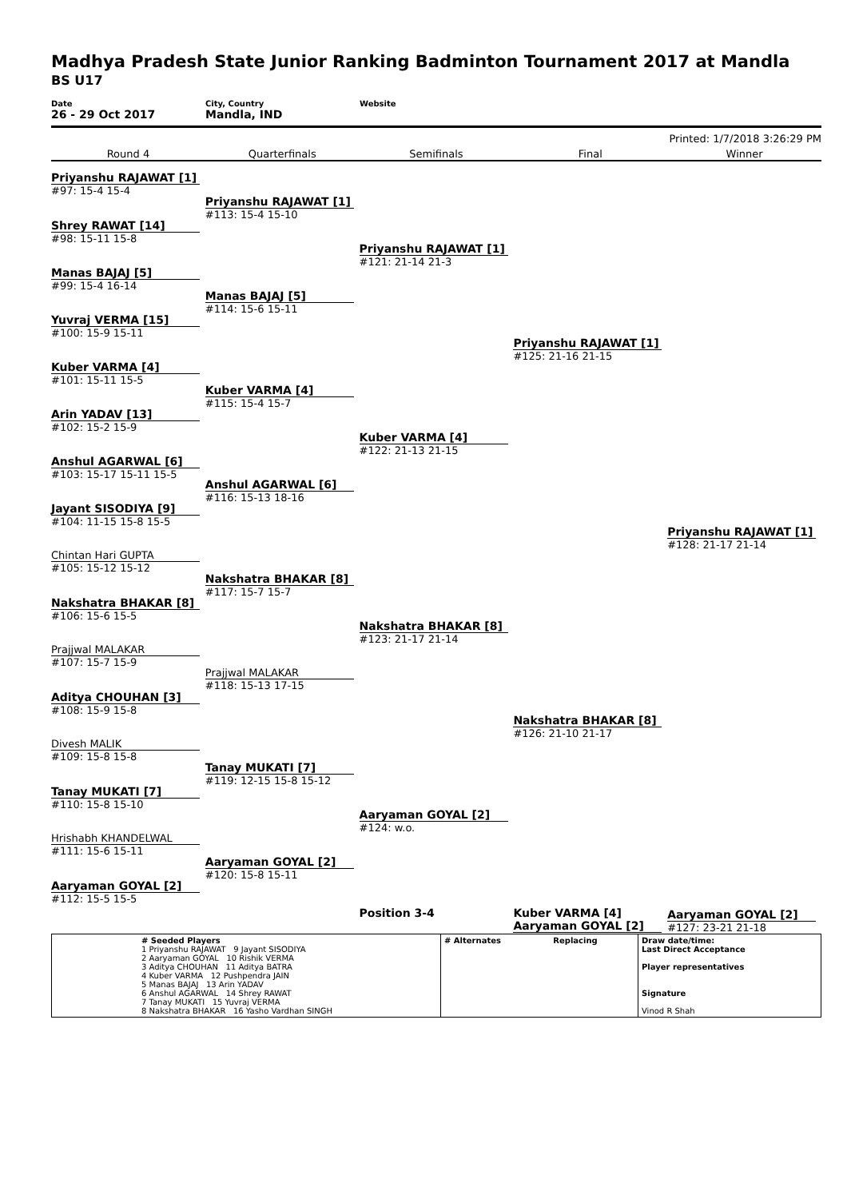Madhya Pradesh State Junior Ranking Badminton Tournament 2017 at Mandla
BS U17
Date
26 - 29 Oct 2017
City, Country
Mandla, IND
Website
Printed: 1/7/2018 3:26:29 PM
Round 4 Quarterfinals Semifinals Final Winner
Priyanshu RAJAWAT [1]
#97: 15-4 15-4
Shrey RAWAT [14]
#98: 15-11 15-8
Manas BAJAJ [5]
#99: 15-4 16-14
Yuvraj VERMA [15]
#100: 15-9 15-11
Kuber VARMA [4]
#101: 15-11 15-5
Arin YADAV [13]
#102: 15-2 15-9
Anshul AGARWAL [6]
#103: 15-17 15-11 15-5
Jayant SISODIYA [9]
#104: 11-15 15-8 15-5
Chintan Hari GUPTA
#105: 15-12 15-12
Nakshatra BHAKAR [8]
#106: 15-6 15-5
Prajjwal MALAKAR
#107: 15-7 15-9
Aditya CHOUHAN [3]
#108: 15-9 15-8
Divesh MALIK
#109: 15-8 15-8
Tanay MUKATI [7]
#110: 15-8 15-10
Hrishabh KHANDELWAL
#111: 15-6 15-11
Aaryaman GOYAL [2]
#112: 15-5 15-5
Priyanshu RAJAWAT [1]
#113: 15-4 15-10
Manas BAJAJ [5]
#114: 15-6 15-11
Kuber VARMA [4]
#115: 15-4 15-7
Anshul AGARWAL [6]
#116: 15-13 18-16
Nakshatra BHAKAR [8]
#117: 15-7 15-7
Prajjwal MALAKAR
#118: 15-13 17-15
Tanay MUKATI [7]
#119: 12-15 15-8 15-12
Aaryaman GOYAL [2]
#120: 15-8 15-11
Priyanshu RAJAWAT [1]
#121: 21-14 21-3
Kuber VARMA [4]
#122: 21-13 21-15
Nakshatra BHAKAR [8]
#123: 21-17 21-14
Aaryaman GOYAL [2]
#124: w.o.
Position 3-4
Priyanshu RAJAWAT [1]
#125: 21-16 21-15
Nakshatra BHAKAR [8]
#126: 21-10 21-17
Kuber VARMA [4] Aaryaman GOYAL [2]
Priyanshu RAJAWAT [1]
#128: 21-17 21-14
Aaryaman GOYAL [2]
#127: 23-21 21-18
| | # Seeded Players 1 Priyanshu RAJAWAT 9 Jayant SISODIYA 2 Aaryaman GOYAL 10 Rishik VERMA 3 Aditya CHOUHAN 11 Aditya BATRA 4 Kuber VARMA 12 Pushpendra JAIN 5 Manas BAJAJ 13 Arin YADAV 6 Anshul AGARWAL 14 Shrey RAWAT 7 Tanay MUKATI 15 Yuvraj VERMA 8 Nakshatra BHAKAR 16 Yasho Vardhan SINGH | # Alternates | Replacing | Draw date/time: Last Direct Acceptance Player representatives Signature Vinod R Shah |